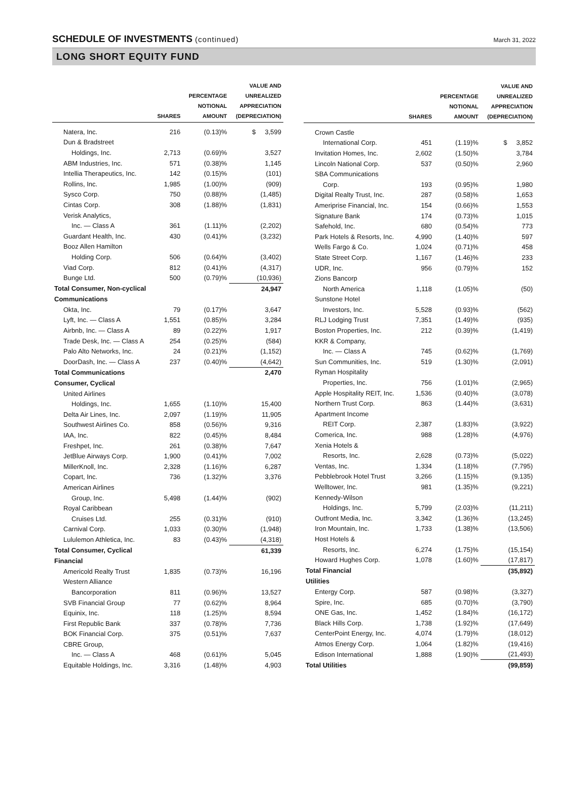SCHEDULE OF INVESTMENTS (continued)
March 31, 2022
LONG SHORT EQUITY FUND
| | SHARES | PERCENTAGE NOTIONAL AMOUNT | VALUE AND UNREALIZED APPRECIATION (DEPRECIATION) |
| --- | --- | --- | --- |
| Natera, Inc. | 216 | (0.13)% | $ 3,599 |
| Dun & Bradstreet | | | |
| Holdings, Inc. | 2,713 | (0.69)% | 3,527 |
| ABM Industries, Inc. | 571 | (0.38)% | 1,145 |
| Intellia Therapeutics, Inc. | 142 | (0.15)% | (101) |
| Rollins, Inc. | 1,985 | (1.00)% | (909) |
| Sysco Corp. | 750 | (0.88)% | (1,485) |
| Cintas Corp. | 308 | (1.88)% | (1,831) |
| Verisk Analytics, | | | |
| Inc. — Class A | 361 | (1.11)% | (2,202) |
| Guardant Health, Inc. | 430 | (0.41)% | (3,232) |
| Booz Allen Hamilton | | | |
| Holding Corp. | 506 | (0.64)% | (3,402) |
| Viad Corp. | 812 | (0.41)% | (4,317) |
| Bunge Ltd. | 500 | (0.79)% | (10,936) |
| Total Consumer, Non-cyclical | | | 24,947 |
| Communications | | | |
| Okta, Inc. | 79 | (0.17)% | 3,647 |
| Lyft, Inc. — Class A | 1,551 | (0.85)% | 3,284 |
| Airbnb, Inc. — Class A | 89 | (0.22)% | 1,917 |
| Trade Desk, Inc. — Class A | 254 | (0.25)% | (584) |
| Palo Alto Networks, Inc. | 24 | (0.21)% | (1,152) |
| DoorDash, Inc. — Class A | 237 | (0.40)% | (4,642) |
| Total Communications | | | 2,470 |
| Consumer, Cyclical | | | |
| United Airlines | | | |
| Holdings, Inc. | 1,655 | (1.10)% | 15,400 |
| Delta Air Lines, Inc. | 2,097 | (1.19)% | 11,905 |
| Southwest Airlines Co. | 858 | (0.56)% | 9,316 |
| IAA, Inc. | 822 | (0.45)% | 8,484 |
| Freshpet, Inc. | 261 | (0.38)% | 7,647 |
| JetBlue Airways Corp. | 1,900 | (0.41)% | 7,002 |
| MillerKnoll, Inc. | 2,328 | (1.16)% | 6,287 |
| Copart, Inc. | 736 | (1.32)% | 3,376 |
| American Airlines | | | |
| Group, Inc. | 5,498 | (1.44)% | (902) |
| Royal Caribbean | | | |
| Cruises Ltd. | 255 | (0.31)% | (910) |
| Carnival Corp. | 1,033 | (0.30)% | (1,948) |
| Lululemon Athletica, Inc. | 83 | (0.43)% | (4,318) |
| Total Consumer, Cyclical | | | 61,339 |
| Financial | | | |
| Americold Realty Trust | 1,835 | (0.73)% | 16,196 |
| Western Alliance | | | |
| Bancorporation | 811 | (0.96)% | 13,527 |
| SVB Financial Group | 77 | (0.62)% | 8,964 |
| Equinix, Inc. | 118 | (1.25)% | 8,594 |
| First Republic Bank | 337 | (0.78)% | 7,736 |
| BOK Financial Corp. | 375 | (0.51)% | 7,637 |
| CBRE Group, | | | |
| Inc. — Class A | 468 | (0.61)% | 5,045 |
| Equitable Holdings, Inc. | 3,316 | (1.48)% | 4,903 |
| | SHARES | PERCENTAGE NOTIONAL AMOUNT | VALUE AND UNREALIZED APPRECIATION (DEPRECIATION) |
| --- | --- | --- | --- |
| Crown Castle | | | |
| International Corp. | 451 | (1.19)% | $ 3,852 |
| Invitation Homes, Inc. | 2,602 | (1.50)% | 3,784 |
| Lincoln National Corp. | 537 | (0.50)% | 2,960 |
| SBA Communications | | | |
| Corp. | 193 | (0.95)% | 1,980 |
| Digital Realty Trust, Inc. | 287 | (0.58)% | 1,653 |
| Ameriprise Financial, Inc. | 154 | (0.66)% | 1,553 |
| Signature Bank | 174 | (0.73)% | 1,015 |
| Safehold, Inc. | 680 | (0.54)% | 773 |
| Park Hotels & Resorts, Inc. | 4,990 | (1.40)% | 597 |
| Wells Fargo & Co. | 1,024 | (0.71)% | 458 |
| State Street Corp. | 1,167 | (1.46)% | 233 |
| UDR, Inc. | 956 | (0.79)% | 152 |
| Zions Bancorp | | | |
| North America | 1,118 | (1.05)% | (50) |
| Sunstone Hotel | | | |
| Investors, Inc. | 5,528 | (0.93)% | (562) |
| RLJ Lodging Trust | 7,351 | (1.49)% | (935) |
| Boston Properties, Inc. | 212 | (0.39)% | (1,419) |
| KKR & Company, | | | |
| Inc. — Class A | 745 | (0.62)% | (1,769) |
| Sun Communities, Inc. | 519 | (1.30)% | (2,091) |
| Ryman Hospitality | | | |
| Properties, Inc. | 756 | (1.01)% | (2,965) |
| Apple Hospitality REIT, Inc. | 1,536 | (0.40)% | (3,078) |
| Northern Trust Corp. | 863 | (1.44)% | (3,631) |
| Apartment Income | | | |
| REIT Corp. | 2,387 | (1.83)% | (3,922) |
| Comerica, Inc. | 988 | (1.28)% | (4,976) |
| Xenia Hotels & | | | |
| Resorts, Inc. | 2,628 | (0.73)% | (5,022) |
| Ventas, Inc. | 1,334 | (1.18)% | (7,795) |
| Pebblebrook Hotel Trust | 3,266 | (1.15)% | (9,135) |
| Welltower, Inc. | 981 | (1.35)% | (9,221) |
| Kennedy-Wilson | | | |
| Holdings, Inc. | 5,799 | (2.03)% | (11,211) |
| Outfront Media, Inc. | 3,342 | (1.36)% | (13,245) |
| Iron Mountain, Inc. | 1,733 | (1.38)% | (13,506) |
| Host Hotels & | | | |
| Resorts, Inc. | 6,274 | (1.75)% | (15,154) |
| Howard Hughes Corp. | 1,078 | (1.60)% | (17,817) |
| Total Financial | | | (35,892) |
| Utilities | | | |
| Entergy Corp. | 587 | (0.98)% | (3,327) |
| Spire, Inc. | 685 | (0.70)% | (3,790) |
| ONE Gas, Inc. | 1,452 | (1.84)% | (16,172) |
| Black Hills Corp. | 1,738 | (1.92)% | (17,649) |
| CenterPoint Energy, Inc. | 4,074 | (1.79)% | (18,012) |
| Atmos Energy Corp. | 1,064 | (1.82)% | (19,416) |
| Edison International | 1,888 | (1.90)% | (21,493) |
| Total Utilities | | | (99,859) |